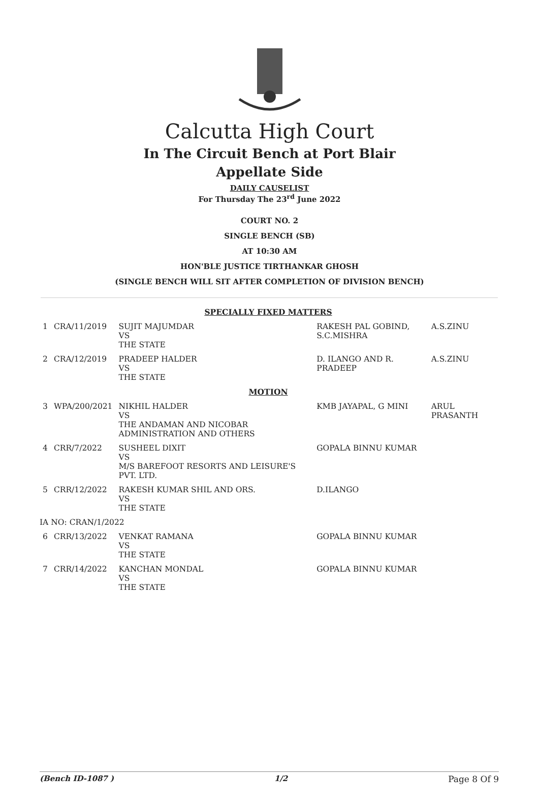Calcutta High Court
In The Circuit Bench at Port Blair
Appellate Side
DAILY CAUSELIST
For Thursday The 23<sup>rd</sup> June 2022
COURT NO. 2
SINGLE BENCH (SB)
AT 10:30 AM
HON'BLE JUSTICE TIRTHANKAR GHOSH
(SINGLE BENCH WILL SIT AFTER COMPLETION OF DIVISION BENCH)
| SPECIALLY FIXED MATTERS | | | | |
| 1 | CRA/11/2019 | SUJIT MAJUMDAR VS THE STATE | RAKESH PAL GOBIND, S.C.MISHRA | A.S.ZINU |
| 2 | CRA/12/2019 | PRADEEP HALDER VS THE STATE | D. ILANGO AND R. PRADEEP | A.S.ZINU |
| MOTION | | | | |
| 3 | WPA/200/2021 | NIKHIL HALDER VS THE ANDAMAN AND NICOBAR ADMINISTRATION AND OTHERS | KMB JAYAPAL, G MINI | ARUL PRASANTH |
| 4 | CRR/7/2022 | SUSHEEL DIXIT VS M/S BAREFOOT RESORTS AND LEISURE'S PVT. LTD. | GOPALA BINNU KUMAR | |
| 5 | CRR/12/2022 | RAKESH KUMAR SHIL AND ORS. VS THE STATE | D.ILANGO | |
| IA NO: CRAN/1/2022 | | | | |
| 6 | CRR/13/2022 | VENKAT RAMANA VS THE STATE | GOPALA BINNU KUMAR | |
| 7 | CRR/14/2022 | KANCHAN MONDAL VS THE STATE | GOPALA BINNU KUMAR | |
(Bench ID-1087 ) 1/2 Page 8 Of 9